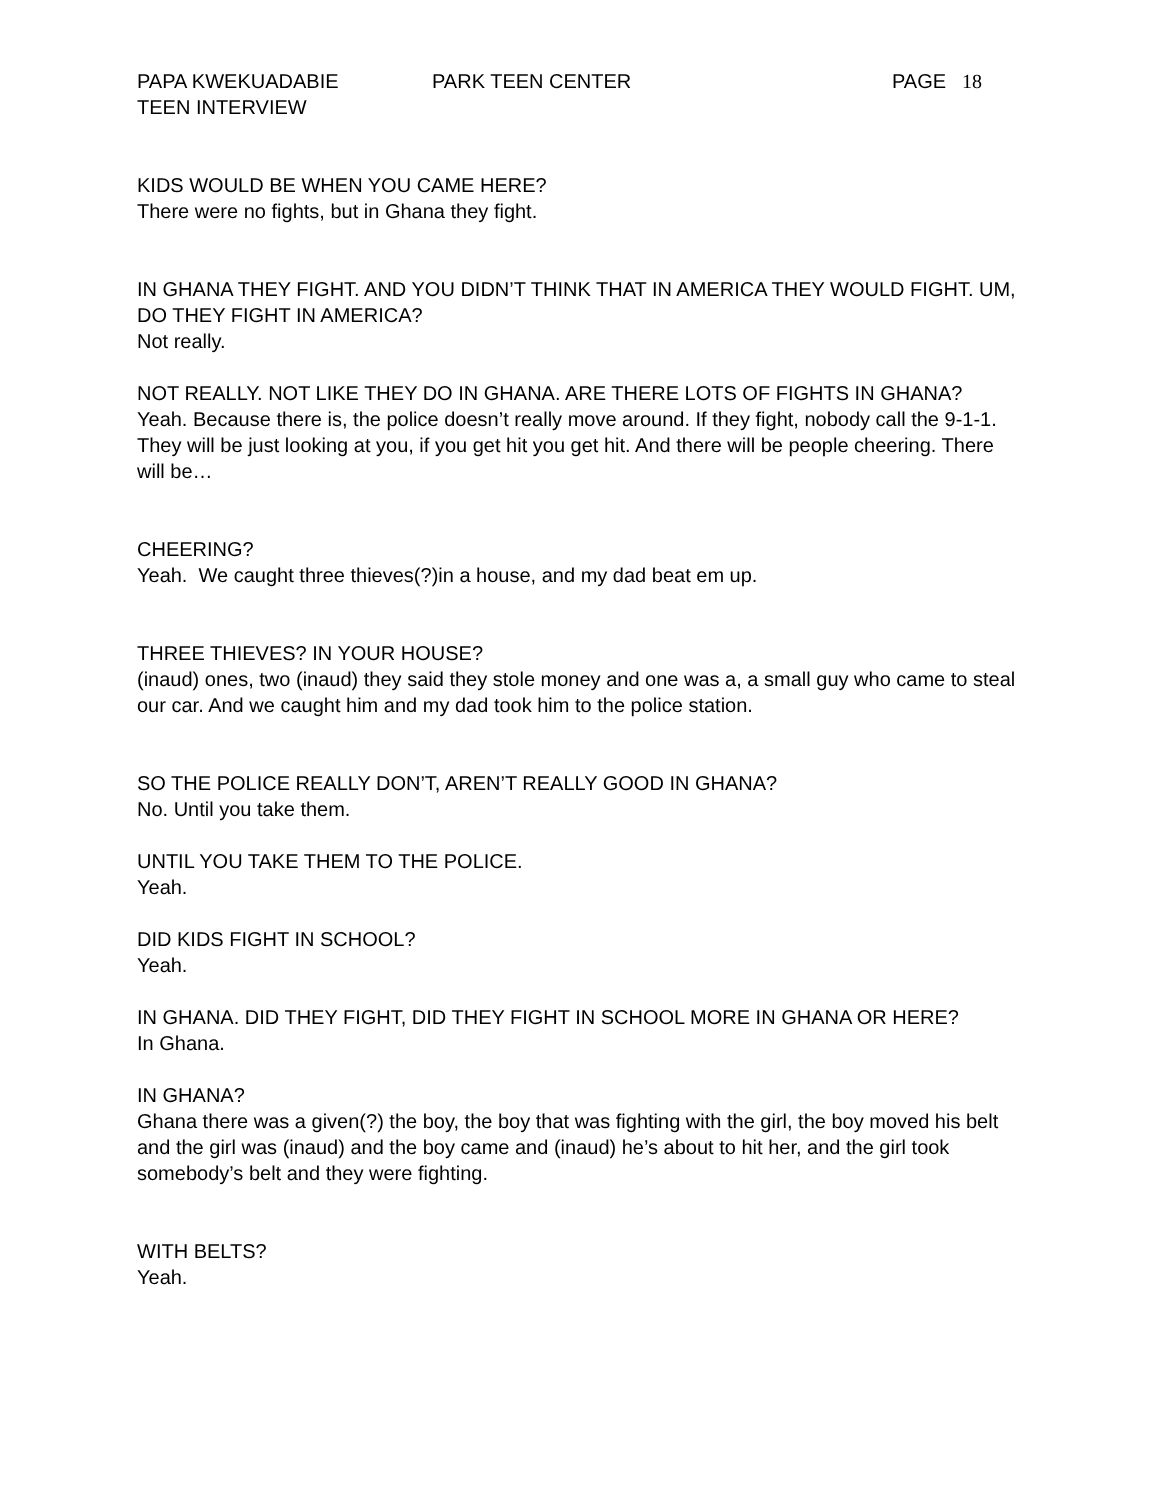PAPA KWEKUADABIE PARK TEEN CENTER PAGE 18
TEEN INTERVIEW
KIDS WOULD BE WHEN YOU CAME HERE?
There were no fights, but in Ghana they fight.
IN GHANA THEY FIGHT. AND YOU DIDN’T THINK THAT IN AMERICA THEY WOULD FIGHT. UM, DO THEY FIGHT IN AMERICA?
Not really.
NOT REALLY. NOT LIKE THEY DO IN GHANA. ARE THERE LOTS OF FIGHTS IN GHANA?
Yeah. Because there is, the police doesn’t really move around. If they fight, nobody call the 9-1-1. They will be just looking at you, if you get hit you get hit. And there will be people cheering. There will be…
CHEERING?
Yeah. We caught three thieves(?)in a house, and my dad beat em up.
THREE THIEVES? IN YOUR HOUSE?
(inaud) ones, two (inaud) they said they stole money and one was a, a small guy who came to steal our car. And we caught him and my dad took him to the police station.
SO THE POLICE REALLY DON’T, AREN’T REALLY GOOD IN GHANA?
No. Until you take them.
UNTIL YOU TAKE THEM TO THE POLICE.
Yeah.
DID KIDS FIGHT IN SCHOOL?
Yeah.
IN GHANA. DID THEY FIGHT, DID THEY FIGHT IN SCHOOL MORE IN GHANA OR HERE?
In Ghana.
IN GHANA?
Ghana there was a given(?) the boy, the boy that was fighting with the girl, the boy moved his belt and the girl was (inaud) and the boy came and (inaud) he’s about to hit her, and the girl took somebody’s belt and they were fighting.
WITH BELTS?
Yeah.